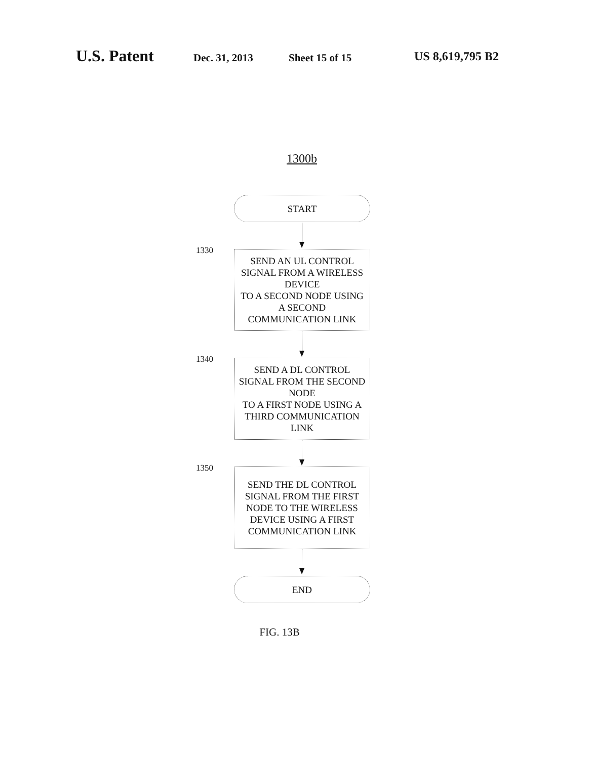U.S. Patent Dec. 31, 2013 Sheet 15 of 15 US 8,619,795 B2
1300b
START
1330
SEND AN UL CONTROL
SIGNAL FROM A WIRELESS
DEVICE
TO A SECOND NODE USING
A SECOND
COMMUNICATION LINK
1340
SEND A DL CONTROL
SIGNAL FROM THE SECOND
NODE
TO A FIRST NODE USING A
THIRD COMMUNICATION
LINK
1350
SEND THE DL CONTROL
SIGNAL FROM THE FIRST
NODE TO THE WIRELESS
DEVICE USING A FIRST
COMMUNICATION LINK
END
FIG. 13B